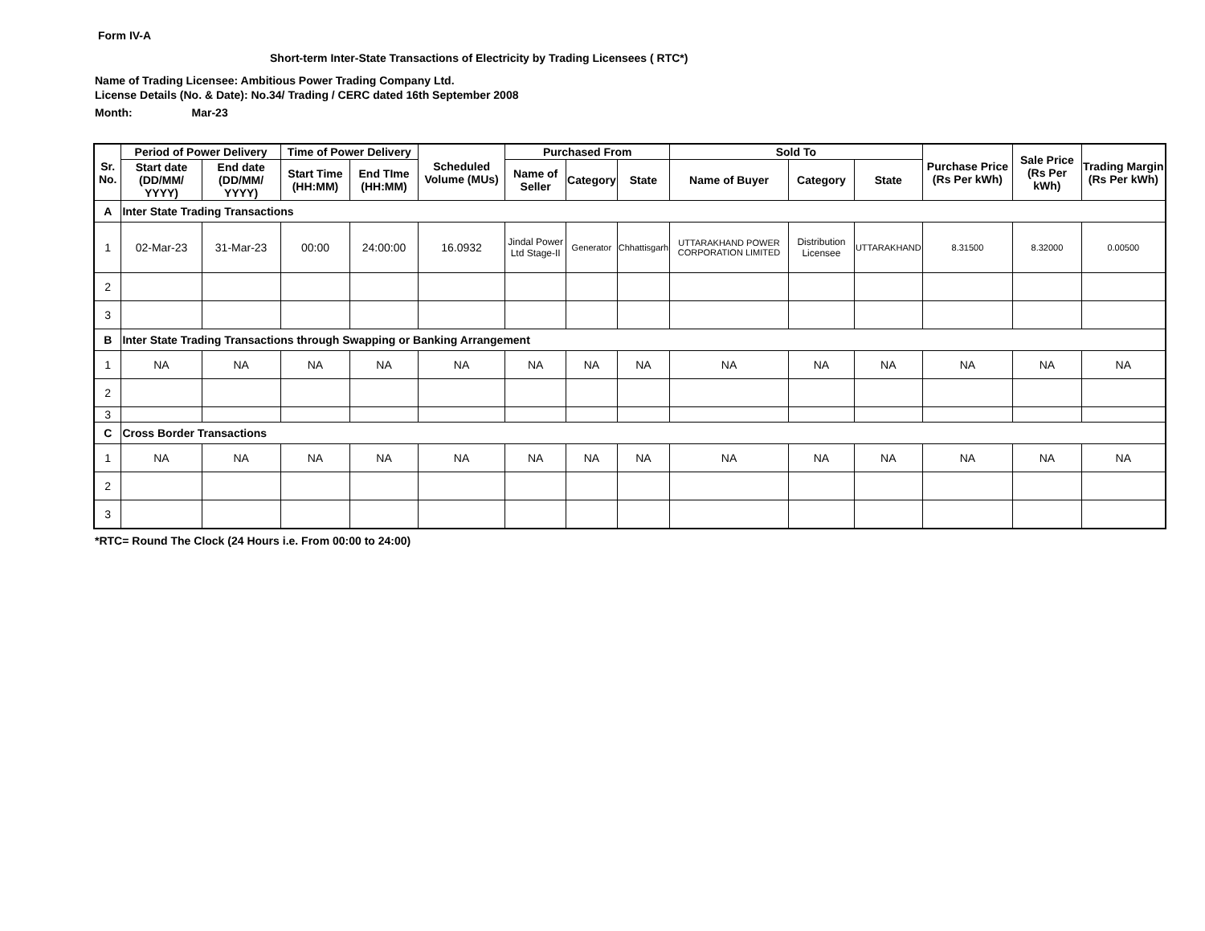Form IV-A
Short-term Inter-State Transactions of Electricity by Trading Licensees ( RTC*)
Name of Trading Licensee: Ambitious Power Trading Company Ltd.
License Details (No. & Date): No.34/ Trading / CERC dated 16th September 2008
Month: Mar-23
| Sr. No. | Period of Power Delivery | | Time of Power Delivery | | Scheduled Volume (MUs) | Purchased From | | | Sold To | | | Purchase Price (Rs Per kWh) | Sale Price (Rs Per kWh) | Trading Margin (Rs Per kWh) |
| --- | --- | --- | --- | --- | --- | --- | --- | --- | --- | --- | --- | --- | --- | --- |
| | Start date (DD/MM/ YYYY) | End date (DD/MM/ YYYY) | Start Time (HH:MM) | End TIme (HH:MM) | | Name of Seller | Category | State | Name of Buyer | Category | State | | | |
| A | Inter State Trading Transactions | | | | | | | | | | | | | |
| 1 | 02-Mar-23 | 31-Mar-23 | 00:00 | 24:00:00 | 16.0932 | Jindal Power Ltd Stage-II | Generator | Chhattisgarh | UTTARAKHAND POWER CORPORATION LIMITED | Distribution Licensee | UTTARAKHAND | 8.31500 | 8.32000 | 0.00500 |
| 2 | | | | | | | | | | | | | | |
| 3 | | | | | | | | | | | | | | |
| B | Inter State Trading Transactions through Swapping or Banking Arrangement | | | | | | | | | | | | | |
| 1 | NA | NA | NA | NA | NA | NA | NA | NA | NA | NA | NA | NA | NA | NA |
| 2 | | | | | | | | | | | | | | |
| 3 | | | | | | | | | | | | | | |
| C | Cross Border Transactions | | | | | | | | | | | | | |
| 1 | NA | NA | NA | NA | NA | NA | NA | NA | NA | NA | NA | NA | NA | NA |
| 2 | | | | | | | | | | | | | | |
| 3 | | | | | | | | | | | | | | |
*RTC= Round The Clock (24 Hours i.e. From 00:00 to 24:00)